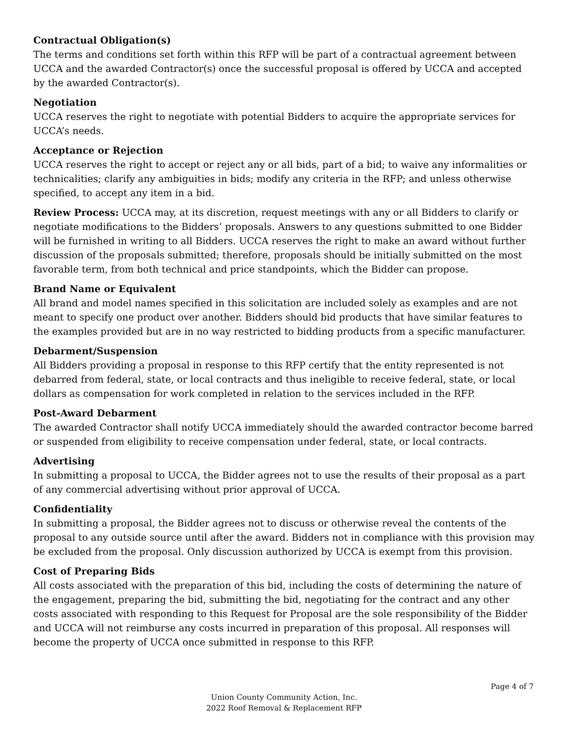Contractual Obligation(s)
The terms and conditions set forth within this RFP will be part of a contractual agreement between UCCA and the awarded Contractor(s) once the successful proposal is offered by UCCA and accepted by the awarded Contractor(s).
Negotiation
UCCA reserves the right to negotiate with potential Bidders to acquire the appropriate services for UCCA’s needs.
Acceptance or Rejection
UCCA reserves the right to accept or reject any or all bids, part of a bid; to waive any informalities or technicalities; clarify any ambiguities in bids; modify any criteria in the RFP; and unless otherwise specified, to accept any item in a bid.
Review Process: UCCA may, at its discretion, request meetings with any or all Bidders to clarify or negotiate modifications to the Bidders’ proposals. Answers to any questions submitted to one Bidder will be furnished in writing to all Bidders. UCCA reserves the right to make an award without further discussion of the proposals submitted; therefore, proposals should be initially submitted on the most favorable term, from both technical and price standpoints, which the Bidder can propose.
Brand Name or Equivalent
All brand and model names specified in this solicitation are included solely as examples and are not meant to specify one product over another. Bidders should bid products that have similar features to the examples provided but are in no way restricted to bidding products from a specific manufacturer.
Debarment/Suspension
All Bidders providing a proposal in response to this RFP certify that the entity represented is not debarred from federal, state, or local contracts and thus ineligible to receive federal, state, or local dollars as compensation for work completed in relation to the services included in the RFP.
Post-Award Debarment
The awarded Contractor shall notify UCCA immediately should the awarded contractor become barred or suspended from eligibility to receive compensation under federal, state, or local contracts.
Advertising
In submitting a proposal to UCCA, the Bidder agrees not to use the results of their proposal as a part of any commercial advertising without prior approval of UCCA.
Confidentiality
In submitting a proposal, the Bidder agrees not to discuss or otherwise reveal the contents of the proposal to any outside source until after the award. Bidders not in compliance with this provision may be excluded from the proposal. Only discussion authorized by UCCA is exempt from this provision.
Cost of Preparing Bids
All costs associated with the preparation of this bid, including the costs of determining the nature of the engagement, preparing the bid, submitting the bid, negotiating for the contract and any other costs associated with responding to this Request for Proposal are the sole responsibility of the Bidder and UCCA will not reimburse any costs incurred in preparation of this proposal. All responses will become the property of UCCA once submitted in response to this RFP.
Page 4 of 7
Union County Community Action, Inc.
2022 Roof Removal & Replacement RFP